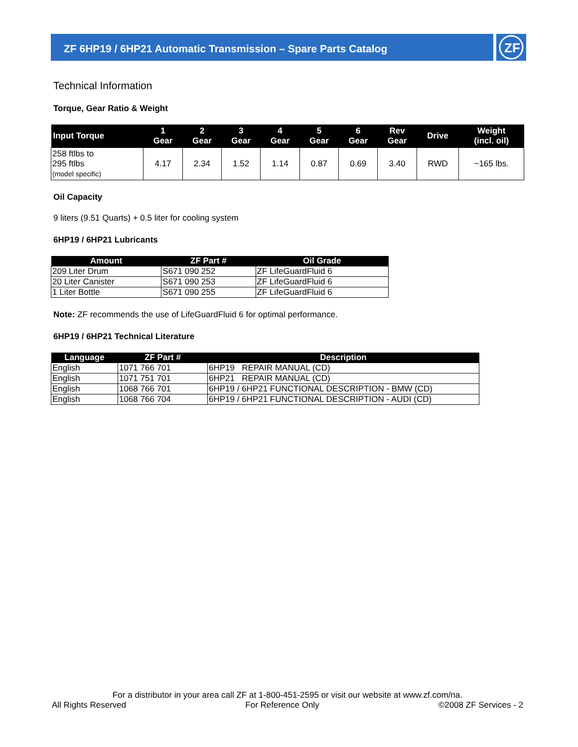ZF 6HP19 / 6HP21 Automatic Transmission – Spare Parts Catalog
ZF
Technical Information
Torque, Gear Ratio & Weight
| Input Torque | 1 Gear | 2 Gear | 3 Gear | 4 Gear | 5 Gear | 6 Gear | Rev Gear | Drive | Weight (incl. oil) |
| --- | --- | --- | --- | --- | --- | --- | --- | --- | --- |
| 258 ftlbs to 295 ftlbs (model specific) | 4.17 | 2.34 | 1.52 | 1.14 | 0.87 | 0.69 | 3.40 | RWD | ~165 lbs. |
Oil Capacity
9 liters (9.51 Quarts) + 0.5 liter for cooling system
6HP19 / 6HP21 Lubricants
| Amount | ZF Part # | Oil Grade |
| --- | --- | --- |
| 209 Liter Drum | S671 090 252 | ZF LifeGuardFluid 6 |
| 20 Liter Canister | S671 090 253 | ZF LifeGuardFluid 6 |
| 1 Liter Bottle | S671 090 255 | ZF LifeGuardFluid 6 |
Note: ZF recommends the use of LifeGuardFluid 6 for optimal performance.
6HP19 / 6HP21 Technical Literature
| Language | ZF Part # | Description |
| --- | --- | --- |
| English | 1071 766 701 | 6HP19 REPAIR MANUAL (CD) |
| English | 1071 751 701 | 6HP21 REPAIR MANUAL (CD) |
| English | 1068 766 701 | 6HP19 / 6HP21 FUNCTIONAL DESCRIPTION - BMW (CD) |
| English | 1068 766 704 | 6HP19 / 6HP21 FUNCTIONAL DESCRIPTION - AUDI (CD) |
For a distributor in your area call ZF at 1-800-451-2595 or visit our website at www.zf.com/na.
All Rights Reserved For Reference Only ©2008 ZF Services - 2